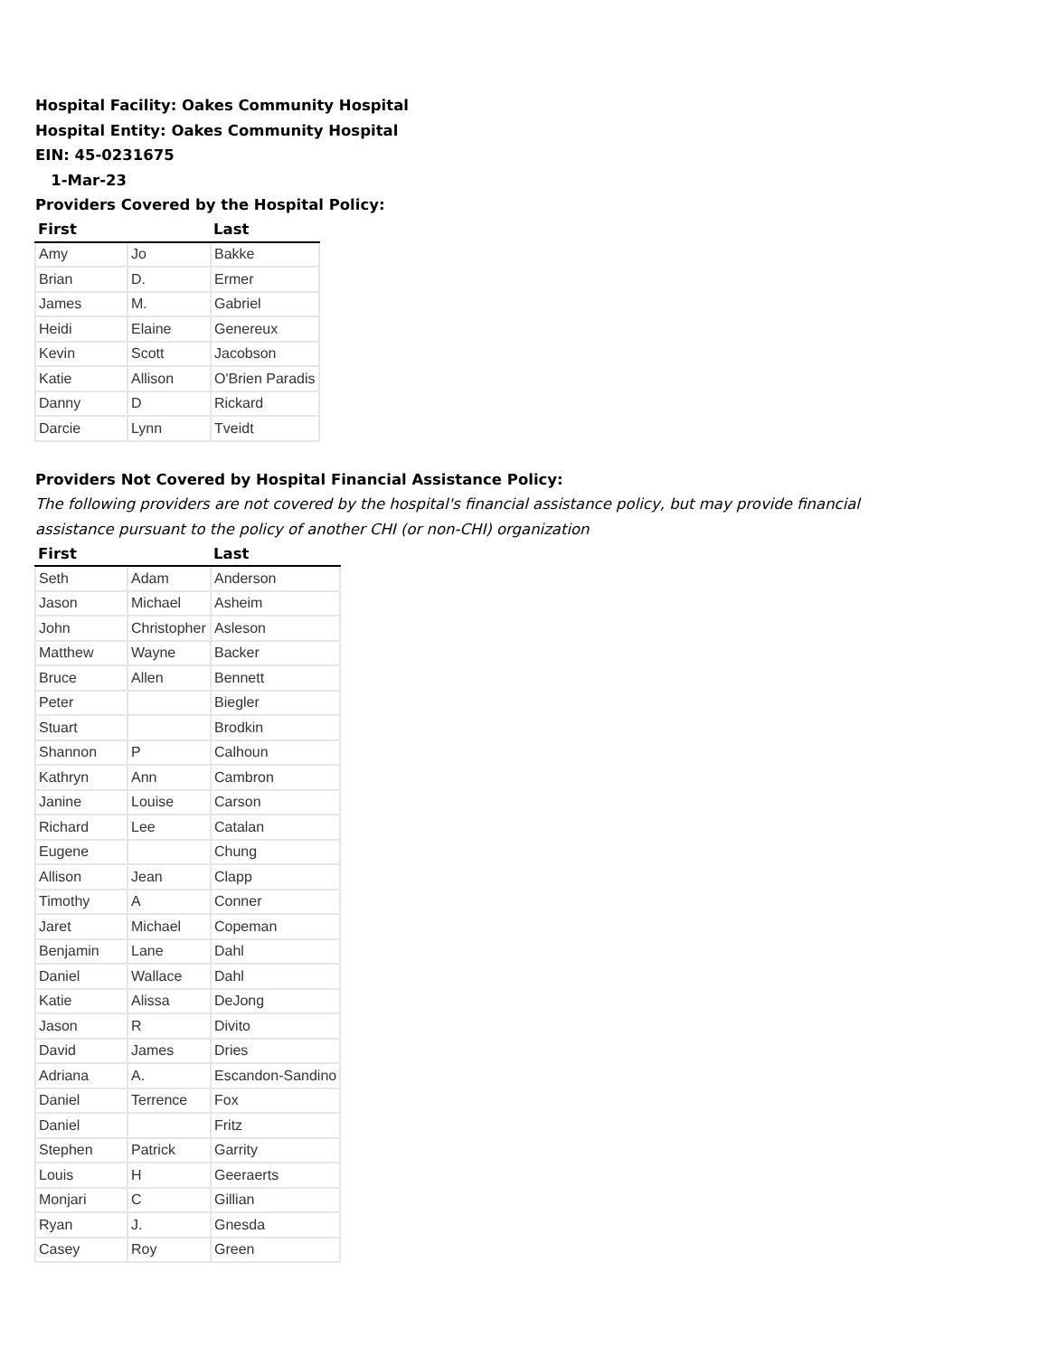Hospital Facility: Oakes Community Hospital
Hospital Entity: Oakes Community Hospital
EIN: 45-0231675
1-Mar-23
Providers Covered by the Hospital Policy:
| First | | Last |
| --- | --- | --- |
| Amy | Jo | Bakke |
| Brian | D. | Ermer |
| James | M. | Gabriel |
| Heidi | Elaine | Genereux |
| Kevin | Scott | Jacobson |
| Katie | Allison | O'Brien Paradis |
| Danny | D | Rickard |
| Darcie | Lynn | Tveidt |
Providers Not Covered by Hospital Financial Assistance Policy:
The following providers are not covered by the hospital's financial assistance policy, but may provide financial
assistance pursuant to the policy of another CHI (or non-CHI) organization
| First | | Last |
| --- | --- | --- |
| Seth | Adam | Anderson |
| Jason | Michael | Asheim |
| John | Christopher | Asleson |
| Matthew | Wayne | Backer |
| Bruce | Allen | Bennett |
| Peter | | Biegler |
| Stuart | | Brodkin |
| Shannon | P | Calhoun |
| Kathryn | Ann | Cambron |
| Janine | Louise | Carson |
| Richard | Lee | Catalan |
| Eugene | | Chung |
| Allison | Jean | Clapp |
| Timothy | A | Conner |
| Jaret | Michael | Copeman |
| Benjamin | Lane | Dahl |
| Daniel | Wallace | Dahl |
| Katie | Alissa | DeJong |
| Jason | R | Divito |
| David | James | Dries |
| Adriana | A. | Escandon-Sandino |
| Daniel | Terrence | Fox |
| Daniel | | Fritz |
| Stephen | Patrick | Garrity |
| Louis | H | Geeraerts |
| Monjari | C | Gillian |
| Ryan | J. | Gnesda |
| Casey | Roy | Green |